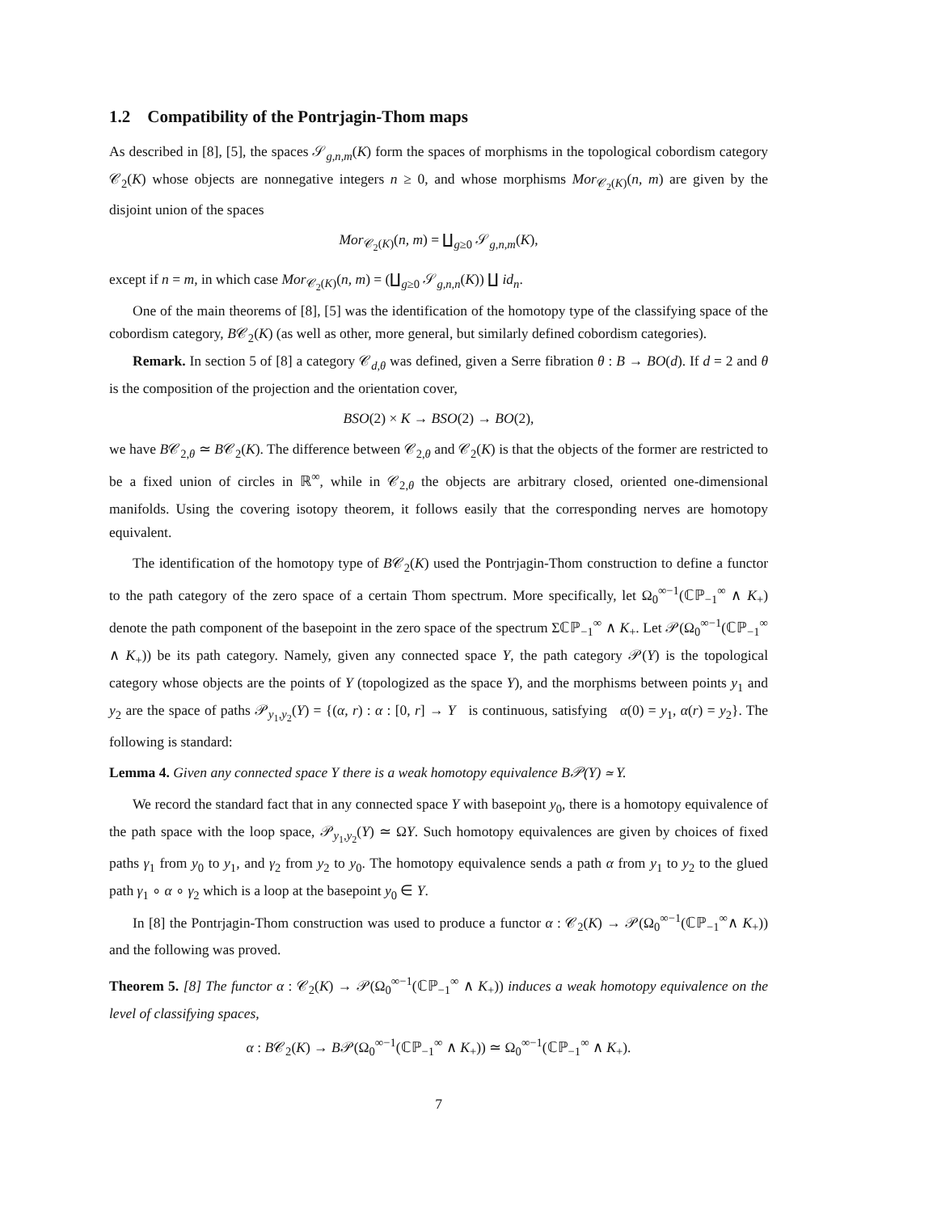1.2 Compatibility of the Pontrjagin-Thom maps
As described in [8], [5], the spaces 𝒮<sub>g,n,m</sub>(K) form the spaces of morphisms in the topological cobordism category 𝒞<sub>2</sub>(K) whose objects are nonnegative integers n ≥ 0, and whose morphisms Mor<sub>𝒞<sub>2</sub>(K)</sub>(n, m) are given by the disjoint union of the spaces
Mor<sub>𝒞<sub>2</sub>(K)</sub>(n, m) = ∐<sub>g≥0</sub> 𝒮<sub>g,n,m</sub>(K),
except if n = m, in which case Mor<sub>𝒞<sub>2</sub>(K)</sub>(n, m) = (∐<sub>g≥0</sub> 𝒮<sub>g,n,n</sub>(K)) ∐ id<sub>n</sub>.
One of the main theorems of [8], [5] was the identification of the homotopy type of the classifying space of the cobordism category, B𝒞<sub>2</sub>(K) (as well as other, more general, but similarly defined cobordism categories).
Remark. In section 5 of [8] a category 𝒞<sub>d,θ</sub> was defined, given a Serre fibration θ : B → BO(d). If d = 2 and θ is the composition of the projection and the orientation cover,
BSO(2) × K → BSO(2) → BO(2),
we have B𝒞<sub>2,θ</sub> ≃ B𝒞<sub>2</sub>(K). The difference between 𝒞<sub>2,θ</sub> and 𝒞<sub>2</sub>(K) is that the objects of the former are restricted to be a fixed union of circles in ℝ<sup>∞</sup>, while in 𝒞<sub>2,θ</sub> the objects are arbitrary closed, oriented one-dimensional manifolds. Using the covering isotopy theorem, it follows easily that the corresponding nerves are homotopy equivalent.
The identification of the homotopy type of B𝒞<sub>2</sub>(K) used the Pontrjagin-Thom construction to define a functor to the path category of the zero space of a certain Thom spectrum. More specifically, let Ω<sub>0</sub><sup>∞−1</sup>(ℂℙ<sub>−1</sub><sup>∞</sup> ∧ K<sub>+</sub>) denote the path component of the basepoint in the zero space of the spectrum Σℂℙ<sub>−1</sub><sup>∞</sup> ∧ K<sub>+</sub>. Let 𝒫(Ω<sub>0</sub><sup>∞−1</sup>(ℂℙ<sub>−1</sub><sup>∞</sup> ∧ K<sub>+</sub>)) be its path category. Namely, given any connected space Y, the path category 𝒫(Y) is the topological category whose objects are the points of Y (topologized as the space Y), and the morphisms between points y<sub>1</sub> and y<sub>2</sub> are the space of paths 𝒫<sub>y<sub>1</sub>,y<sub>2</sub></sub>(Y) = {(α, r) : α : [0, r] → Y is continuous, satisfying α(0) = y<sub>1</sub>, α(r) = y<sub>2</sub>}. The following is standard:
Lemma 4. Given any connected space Y there is a weak homotopy equivalence B𝒫(Y) ≃ Y.
We record the standard fact that in any connected space Y with basepoint y<sub>0</sub>, there is a homotopy equivalence of the path space with the loop space, 𝒫<sub>y<sub>1</sub>,y<sub>2</sub></sub>(Y) ≃ ΩY. Such homotopy equivalences are given by choices of fixed paths γ<sub>1</sub> from y<sub>0</sub> to y<sub>1</sub>, and γ<sub>2</sub> from y<sub>2</sub> to y<sub>0</sub>. The homotopy equivalence sends a path α from y<sub>1</sub> to y<sub>2</sub> to the glued path γ<sub>1</sub> ∘ α ∘ γ<sub>2</sub> which is a loop at the basepoint y<sub>0</sub> ∈ Y.
In [8] the Pontrjagin-Thom construction was used to produce a functor α : 𝒞<sub>2</sub>(K) → 𝒫(Ω<sub>0</sub><sup>∞−1</sup>(ℂℙ<sub>−1</sub><sup>∞</sup>∧ K<sub>+</sub>)) and the following was proved.
Theorem 5. [8] The functor α : 𝒞<sub>2</sub>(K) → 𝒫(Ω<sub>0</sub><sup>∞−1</sup>(ℂℙ<sub>−1</sub><sup>∞</sup> ∧ K<sub>+</sub>)) induces a weak homotopy equivalence on the level of classifying spaces,
α : B𝒞<sub>2</sub>(K) → B𝒫(Ω<sub>0</sub><sup>∞−1</sup>(ℂℙ<sub>−1</sub><sup>∞</sup> ∧ K<sub>+</sub>)) ≃ Ω<sub>0</sub><sup>∞−1</sup>(ℂℙ<sub>−1</sub><sup>∞</sup> ∧ K<sub>+</sub>).
7